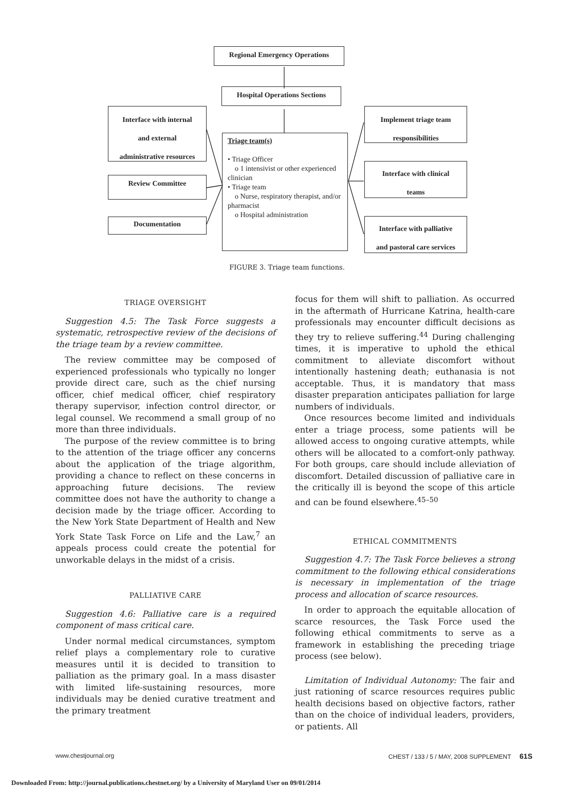Regional Emergency Operations
Hospital Operations Sections
Interface with internal
and external
administrative resources
Review Committee
Documentation
Triage team(s)
• Triage Officer
o 1 intensivist or other experienced clinician
• Triage team
o Nurse, respiratory therapist, and/or pharmacist
o Hospital administration
Implement triage team
responsibilities
Interface with clinical
teams
Interface with palliative
and pastoral care services
FIGURE 3. Triage team functions.
TRIAGE OVERSIGHT
Suggestion 4.5: The Task Force suggests a systematic, retrospective review of the decisions of the triage team by a review committee.
The review committee may be composed of experienced professionals who typically no longer provide direct care, such as the chief nursing officer, chief medical officer, chief respiratory therapy supervisor, infection control director, or legal counsel. We recommend a small group of no more than three individuals.
The purpose of the review committee is to bring to the attention of the triage officer any concerns about the application of the triage algorithm, providing a chance to reflect on these concerns in approaching future decisions. The review committee does not have the authority to change a decision made by the triage officer. According to the New York State Department of Health and New York State Task Force on Life and the Law,<sup>7</sup> an appeals process could create the potential for unworkable delays in the midst of a crisis.
PALLIATIVE CARE
Suggestion 4.6: Palliative care is a required component of mass critical care.
Under normal medical circumstances, symptom relief plays a complementary role to curative measures until it is decided to transition to palliation as the primary goal. In a mass disaster with limited life-sustaining resources, more individuals may be denied curative treatment and the primary treatment
focus for them will shift to palliation. As occurred in the aftermath of Hurricane Katrina, health-care professionals may encounter difficult decisions as they try to relieve suffering.<sup>44</sup> During challenging times, it is imperative to uphold the ethical commitment to alleviate discomfort without intentionally hastening death; euthanasia is not acceptable. Thus, it is mandatory that mass disaster preparation anticipates palliation for large numbers of individuals.
Once resources become limited and individuals enter a triage process, some patients will be allowed access to ongoing curative attempts, while others will be allocated to a comfort-only pathway. For both groups, care should include alleviation of discomfort. Detailed discussion of palliative care in the critically ill is beyond the scope of this article and can be found elsewhere.<sup>45–50</sup>
ETHICAL COMMITMENTS
Suggestion 4.7: The Task Force believes a strong commitment to the following ethical considerations is necessary in implementation of the triage process and allocation of scarce resources.
In order to approach the equitable allocation of scarce resources, the Task Force used the following ethical commitments to serve as a framework in establishing the preceding triage process (see below).
Limitation of Individual Autonomy: The fair and just rationing of scarce resources requires public health decisions based on objective factors, rather than on the choice of individual leaders, providers, or patients. All
www.chestjournal.org CHEST / 133 / 5 / MAY, 2008 SUPPLEMENT 61S
Downloaded From: http://journal.publications.chestnet.org/ by a University of Maryland User on 09/01/2014